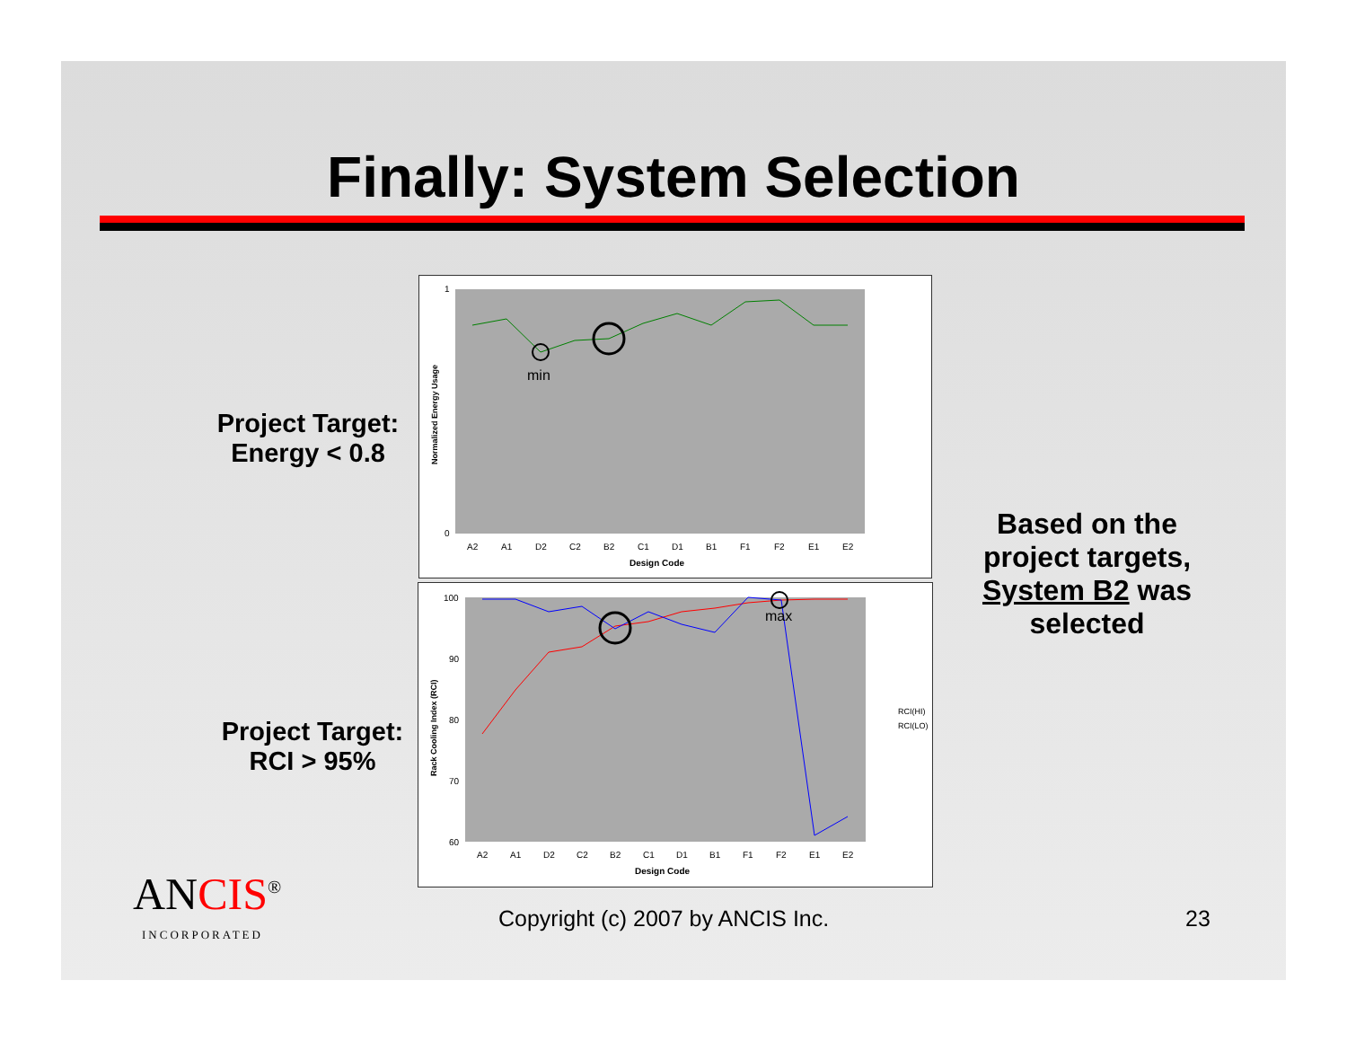Finally: System Selection
Project Target:
Energy < 0.8
Project Target:
RCI > 95%
Based on the project targets, System B2 was selected
1
0
min
Normalized Energy Usage
A2
A1
D2
C2
B2
C1
D1
B1
F1
F2
E1
E2
Design Code
100
90
80
70
60
max
Rack Cooling Index (RCI)
RCI(HI)
RCI(LO)
A2
A1
D2
C2
B2
C1
D1
B1
F1
F2
E1
E2
Design Code
ANCIS<sup>®</sup>
INCORPORATED
Copyright (c) 2007 by ANCIS Inc.
23